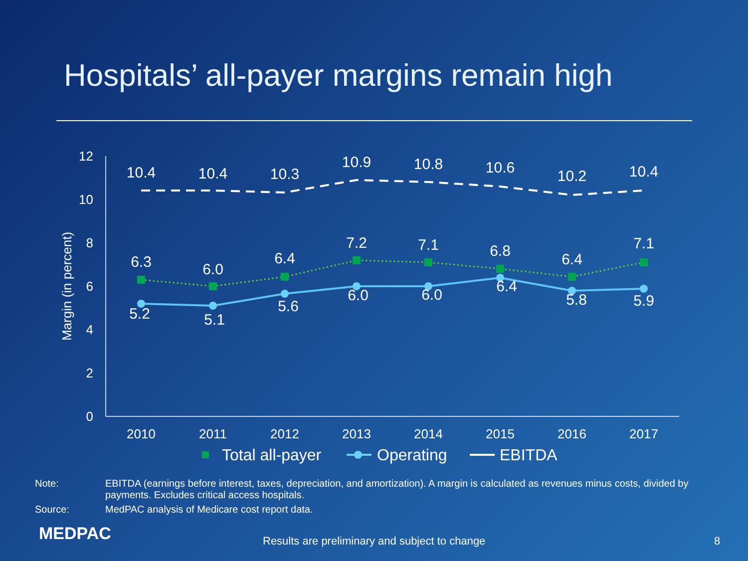Hospitals’ all-payer margins remain high
0
2
4
6
8
10
12
Margin (in percent)
2010
2011
2012
2013
2014
2015
2016
2017
10.4
10.4
10.3
10.9
10.8
10.6
10.2
10.4
6.3
6.0
6.4
7.2
7.1
6.8
6.4
7.1
5.2
5.1
5.6
6.0
6.0
6.4
5.8
5.9
Total all-payer
Operating
EBITDA
Note: EBITDA (earnings before interest, taxes, depreciation, and amortization). A margin is calculated as revenues minus costs, divided by payments. Excludes critical access hospitals.
Source: MedPAC analysis of Medicare cost report data.
MEDPAC
Results are preliminary and subject to change
8